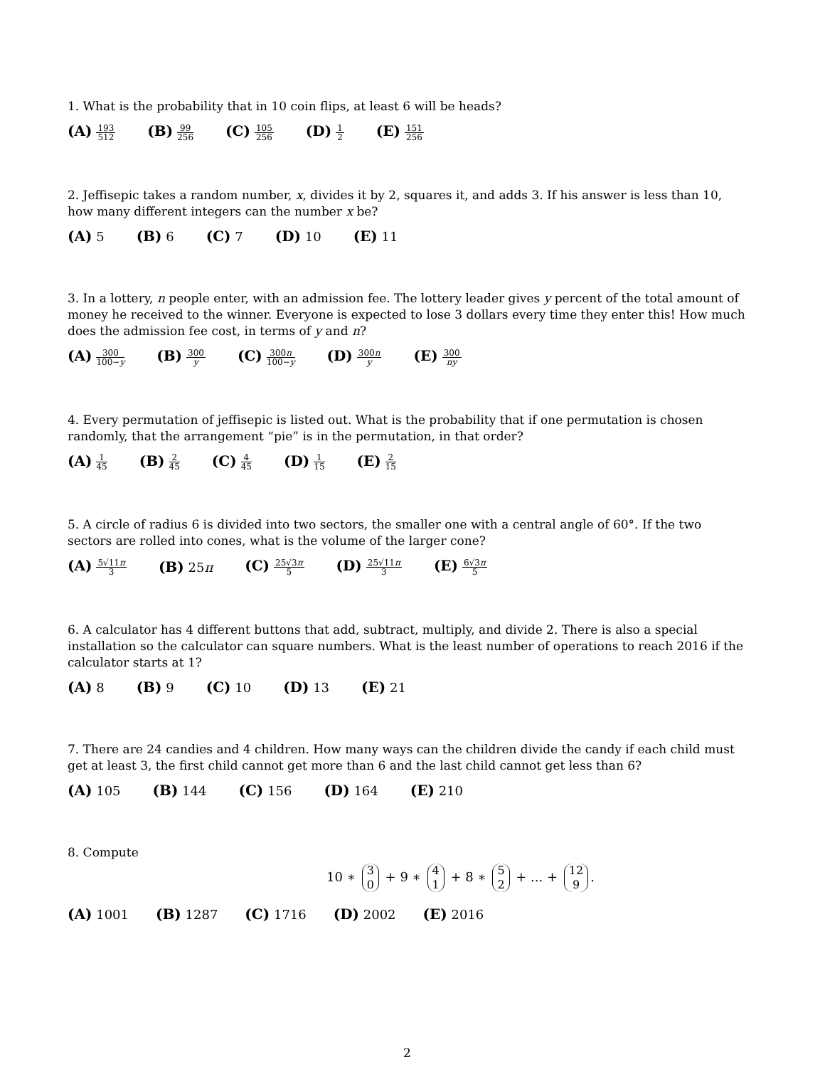1. What is the probability that in 10 coin flips, at least 6 will be heads?
(A) 193 512 (B) 99 256 (C) 105 256 (D) 1 2 (E) 151 256
2. Jeffisepic takes a random number, x, divides it by 2, squares it, and adds 3. If his answer is less than 10, how many different integers can the number x be?
(A) 5 (B) 6 (C) 7 (D) 10 (E) 11
3. In a lottery, n people enter, with an admission fee. The lottery leader gives y percent of the total amount of money he received to the winner. Everyone is expected to lose 3 dollars every time they enter this! How much does the admission fee cost, in terms of y and n?
(A) 300 100−y (B) 300 y (C) 300n 100−y (D) 300n y (E) 300 ny
4. Every permutation of jeffisepic is listed out. What is the probability that if one permutation is chosen randomly, that the arrangement “pie” is in the permutation, in that order?
(A) 1 45 (B) 2 45 (C) 4 45 (D) 1 15 (E) 2 15
5. A circle of radius 6 is divided into two sectors, the smaller one with a central angle of 60°. If the two sectors are rolled into cones, what is the volume of the larger cone?
(A) 5√11π 3 (B) 25π (C) 25√3π 5 (D) 25√11π 3 (E) 6√3π 5
6. A calculator has 4 different buttons that add, subtract, multiply, and divide 2. There is also a special installation so the calculator can square numbers. What is the least number of operations to reach 2016 if the calculator starts at 1?
(A) 8 (B) 9 (C) 10 (D) 13 (E) 21
7. There are 24 candies and 4 children. How many ways can the children divide the candy if each child must get at least 3, the first child cannot get more than 6 and the last child cannot get less than 6?
(A) 105 (B) 144 (C) 156 (D) 164 (E) 210
8. Compute
10 ∗ 3 0 + 9 ∗ 4 1 + 8 ∗ 5 2 + ... + 12 9.
(A) 1001 (B) 1287 (C) 1716 (D) 2002 (E) 2016
2